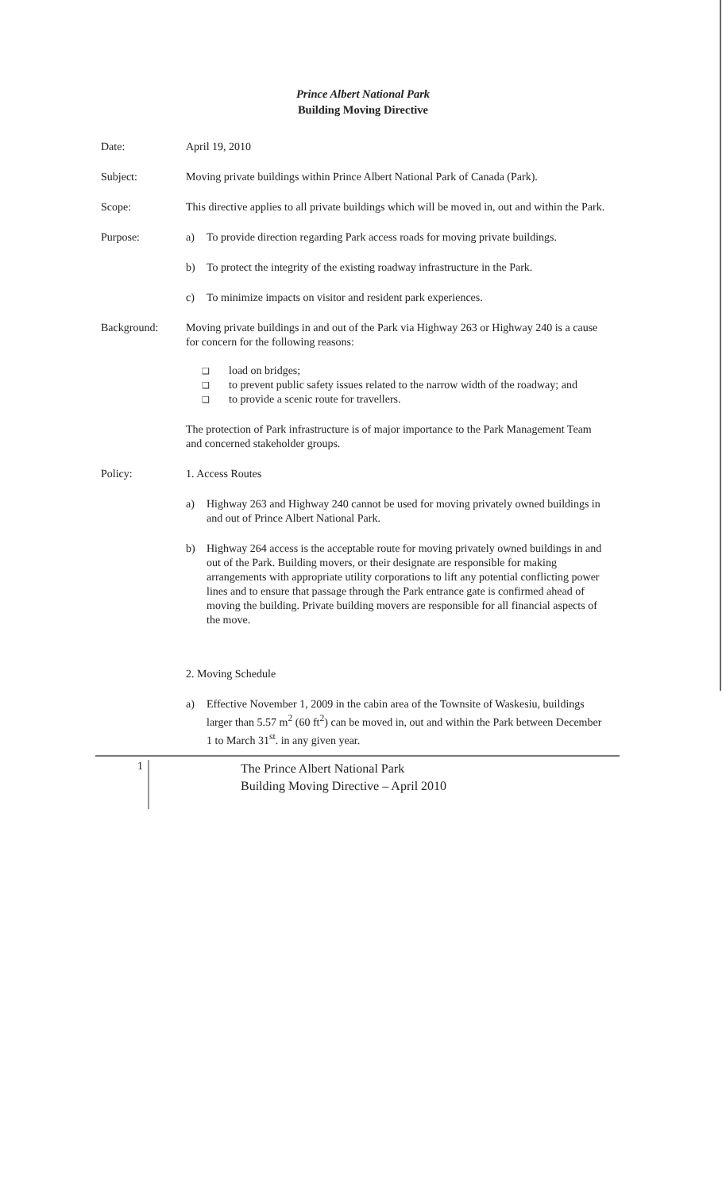Prince Albert National Park
Building Moving Directive
Date: April 19, 2010
Subject: Moving private buildings within Prince Albert National Park of Canada (Park).
Scope: This directive applies to all private buildings which will be moved in, out and within the Park.
Purpose: a) To provide direction regarding Park access roads for moving private buildings.
b) To protect the integrity of the existing roadway infrastructure in the Park.
c) To minimize impacts on visitor and resident park experiences.
Background: Moving private buildings in and out of the Park via Highway 263 or Highway 240 is a cause for concern for the following reasons:
❑
load on bridges;
❑
to prevent public safety issues related to the narrow width of the roadway; and
❑
to provide a scenic route for travellers.
The protection of Park infrastructure is of major importance to the Park Management Team and concerned stakeholder groups.
Policy: 1. Access Routes
a) Highway 263 and Highway 240 cannot be used for moving privately owned buildings in and out of Prince Albert National Park.
b) Highway 264 access is the acceptable route for moving privately owned buildings in and out of the Park. Building movers, or their designate are responsible for making arrangements with appropriate utility corporations to lift any potential conflicting power lines and to ensure that passage through the Park entrance gate is confirmed ahead of moving the building. Private building movers are responsible for all financial aspects of the move.
2. Moving Schedule
a) Effective November 1, 2009 in the cabin area of the Townsite of Waskesiu, buildings larger than 5.57 m<sup>2</sup> (60 ft<sup>2</sup>) can be moved in, out and within the Park between December 1 to March 31<sup>st</sup>. in any given year.
1
The Prince Albert National Park
Building Moving Directive – April 2010